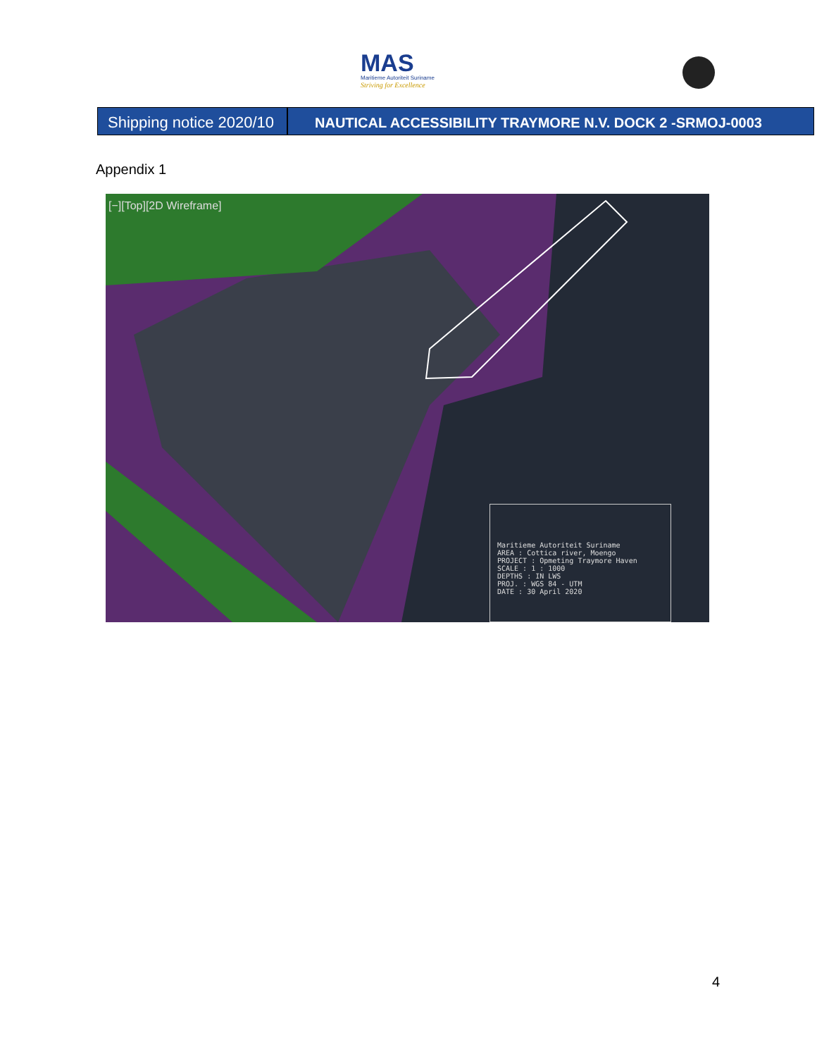MAS
Maritieme Autoriteit Suriname
Striving for Excellence
Shipping notice 2020/10
NAUTICAL ACCESSIBILITY TRAYMORE N.V. DOCK 2 -SRMOJ-0003
Appendix 1
[−][Top][2D Wireframe]
Maritieme Autoriteit Suriname
AREA : Cottica river, Moengo
PROJECT : Opmeting Traymore Haven
SCALE : 1 : 1000
DEPTHS : IN LWS
PROJ. : WGS 84 - UTM
DATE : 30 April 2020
4